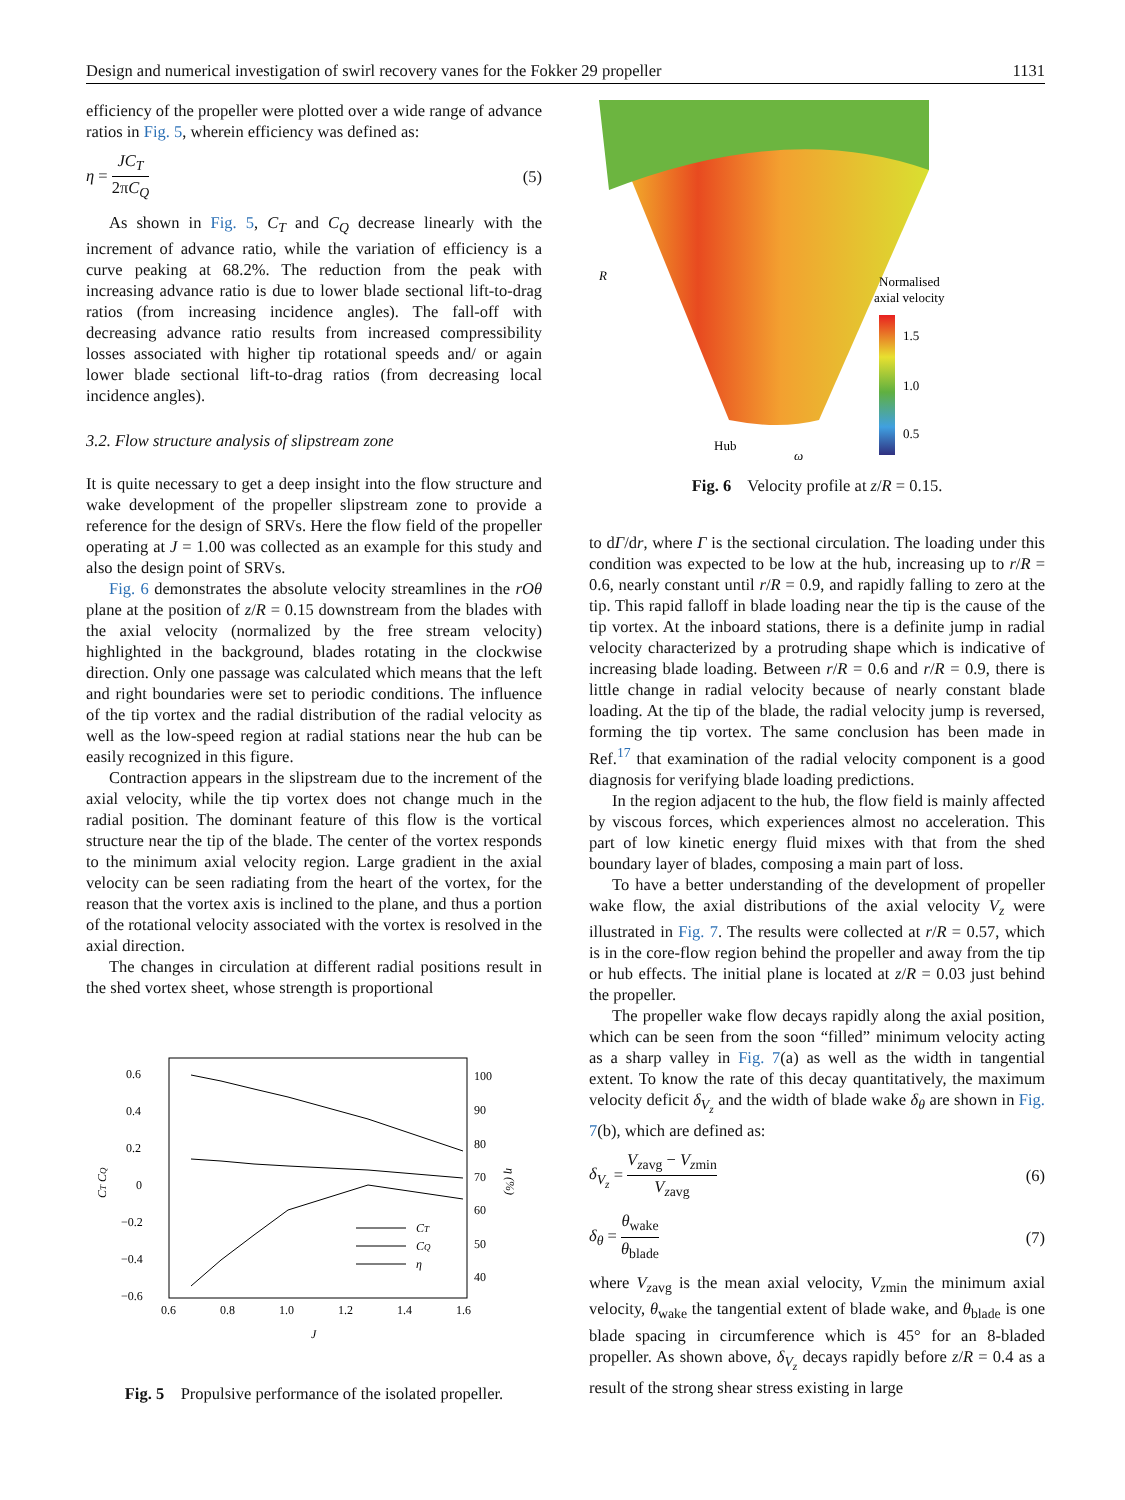Design and numerical investigation of swirl recovery vanes for the Fokker 29 propeller 1131
efficiency of the propeller were plotted over a wide range of advance ratios in Fig. 5, wherein efficiency was defined as:
η = JC<sub>T</sub> 2πC<sub>Q</sub> (5)
As shown in Fig. 5, C<sub>T</sub> and C<sub>Q</sub> decrease linearly with the increment of advance ratio, while the variation of efficiency is a curve peaking at 68.2%. The reduction from the peak with increasing advance ratio is due to lower blade sectional lift-to-drag ratios (from increasing incidence angles). The fall-off with decreasing advance ratio results from increased compressibility losses associated with higher tip rotational speeds and/ or again lower blade sectional lift-to-drag ratios (from decreasing local incidence angles).
3.2. Flow structure analysis of slipstream zone
It is quite necessary to get a deep insight into the flow structure and wake development of the propeller slipstream zone to provide a reference for the design of SRVs. Here the flow field of the propeller operating at J = 1.00 was collected as an example for this study and also the design point of SRVs.
Fig. 6 demonstrates the absolute velocity streamlines in the rOθ plane at the position of z/R = 0.15 downstream from the blades with the axial velocity (normalized by the free stream velocity) highlighted in the background, blades rotating in the clockwise direction. Only one passage was calculated which means that the left and right boundaries were set to periodic conditions. The influence of the tip vortex and the radial distribution of the radial velocity as well as the low-speed region at radial stations near the hub can be easily recognized in this figure.
Contraction appears in the slipstream due to the increment of the axial velocity, while the tip vortex does not change much in the radial position. The dominant feature of this flow is the vortical structure near the tip of the blade. The center of the vortex responds to the minimum axial velocity region. Large gradient in the axial velocity can be seen radiating from the heart of the vortex, for the reason that the vortex axis is inclined to the plane, and thus a portion of the rotational velocity associated with the vortex is resolved in the axial direction.
The changes in circulation at different radial positions result in the shed vortex sheet, whose strength is proportional
0.6
0.4
0.2
0
−0.2
−0.4
−0.6
100
90
80
70
60
50
40
0.6
0.8
1.0
1.2
1.4
1.6
J
CT CQ
η (%)
CT
CQ
η
Fig. 5 Propulsive performance of the isolated propeller.
R
Normalised
axial velocity
1.5
1.0
0.5
Hub
ω
Fig. 6 Velocity profile at z/R = 0.15.
to dΓ/dr, where Γ is the sectional circulation. The loading under this condition was expected to be low at the hub, increasing up to r/R = 0.6, nearly constant until r/R = 0.9, and rapidly falling to zero at the tip. This rapid falloff in blade loading near the tip is the cause of the tip vortex. At the inboard stations, there is a definite jump in radial velocity characterized by a protruding shape which is indicative of increasing blade loading. Between r/R = 0.6 and r/R = 0.9, there is little change in radial velocity because of nearly constant blade loading. At the tip of the blade, the radial velocity jump is reversed, forming the tip vortex. The same conclusion has been made in Ref.<sup>17</sup> that examination of the radial velocity component is a good diagnosis for verifying blade loading predictions.
In the region adjacent to the hub, the flow field is mainly affected by viscous forces, which experiences almost no acceleration. This part of low kinetic energy fluid mixes with that from the shed boundary layer of blades, composing a main part of loss.
To have a better understanding of the development of propeller wake flow, the axial distributions of the axial velocity V<sub>z</sub> were illustrated in Fig. 7. The results were collected at r/R = 0.57, which is in the core-flow region behind the propeller and away from the tip or hub effects. The initial plane is located at z/R = 0.03 just behind the propeller.
The propeller wake flow decays rapidly along the axial position, which can be seen from the soon “filled” minimum velocity acting as a sharp valley in Fig. 7(a) as well as the width in tangential extent. To know the rate of this decay quantitatively, the maximum velocity deficit δ<sub>V<sub>z</sub></sub> and the width of blade wake δ<sub>θ</sub> are shown in Fig. 7(b), which are defined as:
δ<sub>V<sub>z</sub></sub> = V<sub>z</sub><sub>avg</sub> − V<sub>z</sub><sub>min</sub> V<sub>z</sub><sub>avg</sub> (6)
δ<sub>θ</sub> = θ<sub>wake</sub> θ<sub>blade</sub> (7)
where V<sub>z</sub><sub>avg</sub> is the mean axial velocity, V<sub>z</sub><sub>min</sub> the minimum axial velocity, θ<sub>wake</sub> the tangential extent of blade wake, and θ<sub>blade</sub> is one blade spacing in circumference which is 45° for an 8-bladed propeller. As shown above, δ<sub>V<sub>z</sub></sub> decays rapidly before z/R = 0.4 as a result of the strong shear stress existing in large